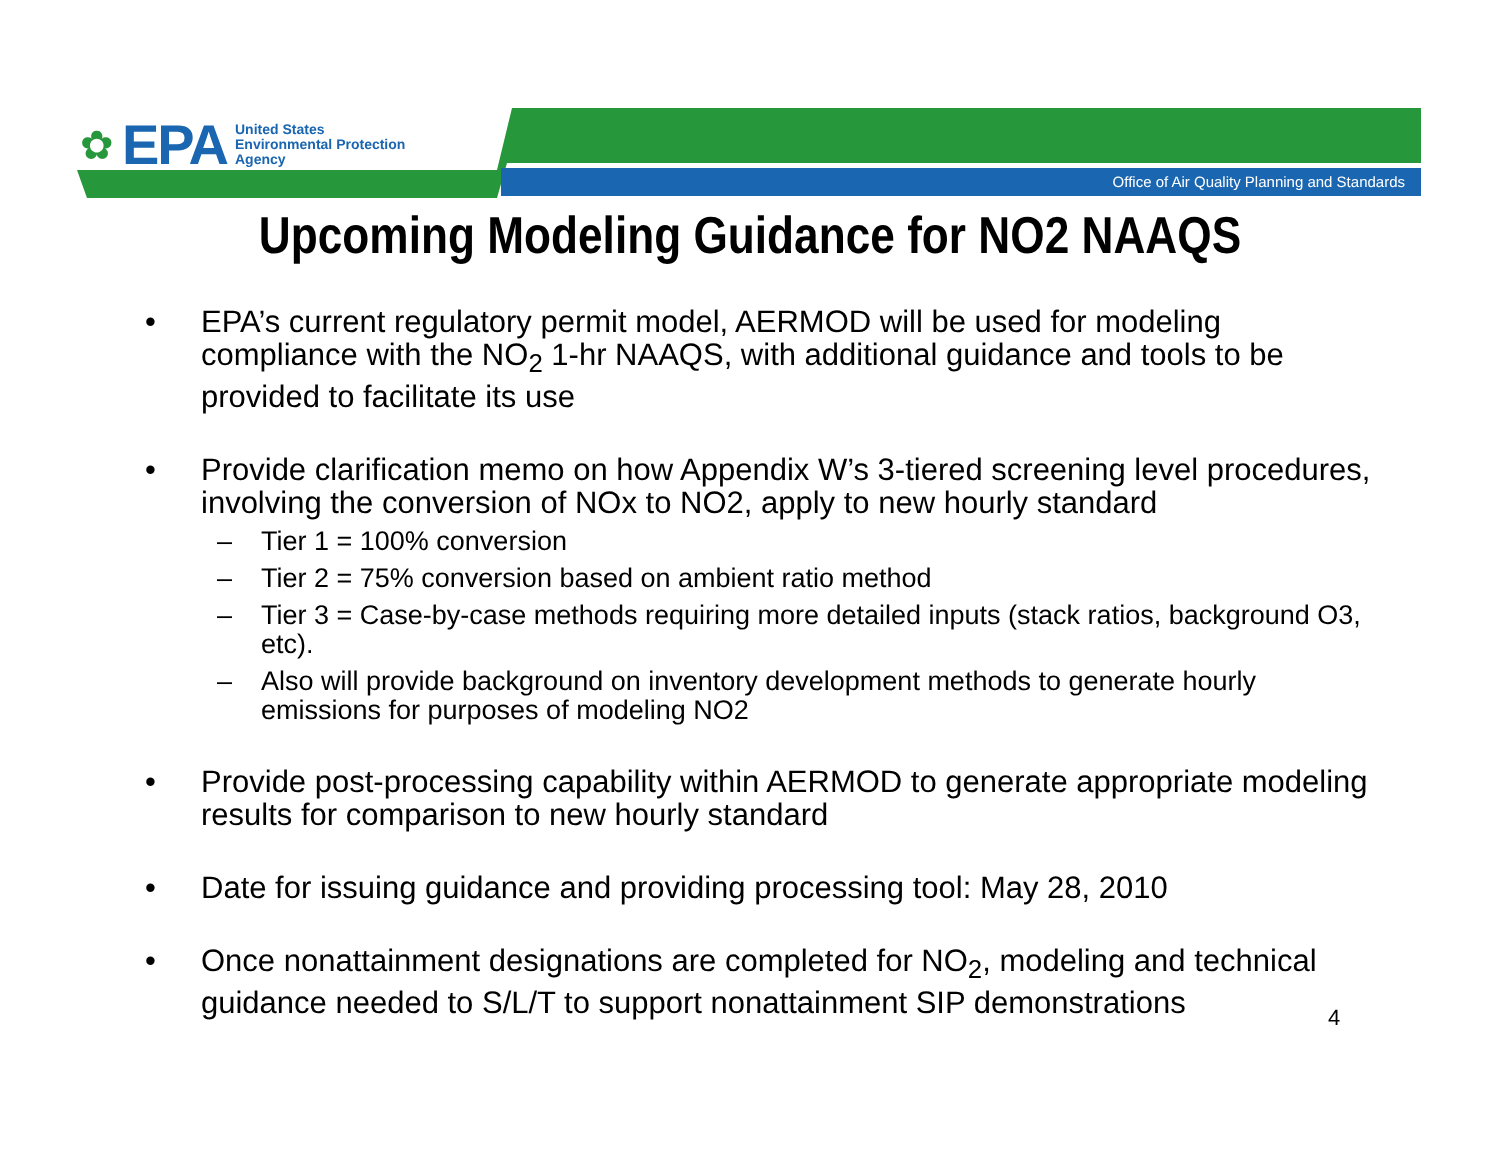✿ EPA United States
Environmental Protection
Agency
Office of Air Quality Planning and Standards
Upcoming Modeling Guidance for NO2 NAAQS
• EPA’s current regulatory permit model, AERMOD will be used for modeling compliance with the NO<sub>2</sub> 1-hr NAAQS, with additional guidance and tools to be provided to facilitate its use
• Provide clarification memo on how Appendix W’s 3-tiered screening level procedures, involving the conversion of NOx to NO2, apply to new hourly standard
– Tier 1 = 100% conversion
– Tier 2 = 75% conversion based on ambient ratio method
– Tier 3 = Case-by-case methods requiring more detailed inputs (stack ratios, background O3, etc).
– Also will provide background on inventory development methods to generate hourly emissions for purposes of modeling NO2
• Provide post-processing capability within AERMOD to generate appropriate modeling results for comparison to new hourly standard
• Date for issuing guidance and providing processing tool: May 28, 2010
• Once nonattainment designations are completed for NO<sub>2</sub>, modeling and technical guidance needed to S/L/T to support nonattainment SIP demonstrations
4